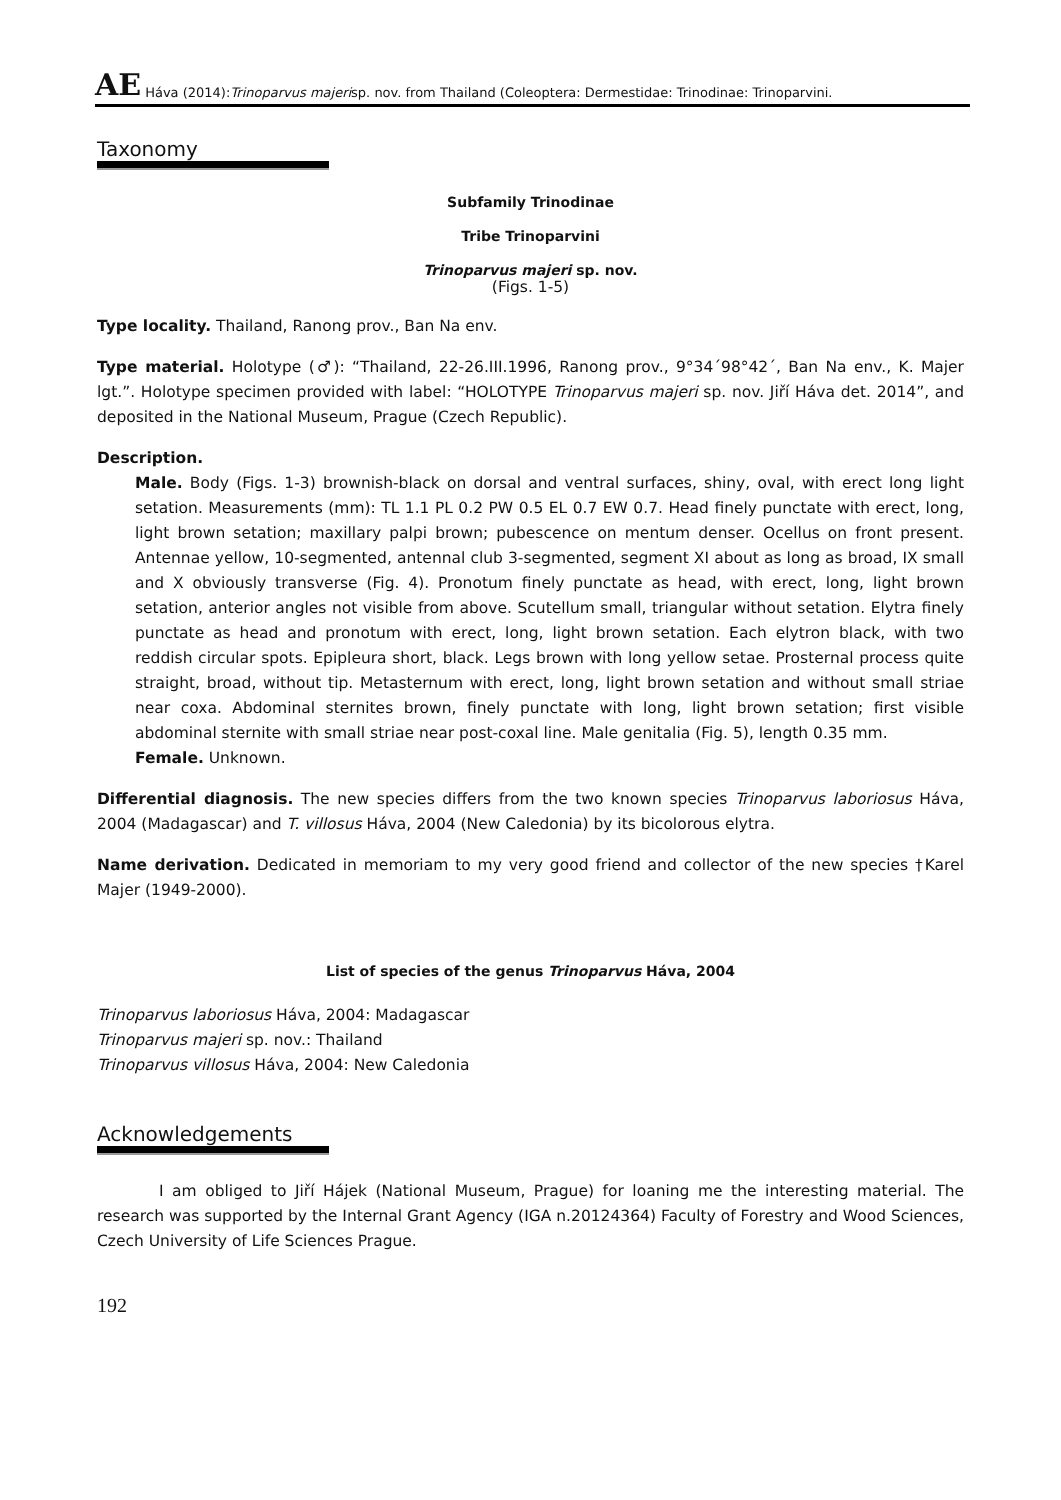AE Háva (2014): Trinoparvus majeri sp. nov. from Thailand (Coleoptera: Dermestidae: Trinodinae: Trinoparvini.
Taxonomy
Subfamily Trinodinae
Tribe Trinoparvini
Trinoparvus majeri sp. nov.
(Figs. 1-5)
Type locality. Thailand, Ranong prov., Ban Na env.
Type material. Holotype (♂): “Thailand, 22-26.III.1996, Ranong prov., 9°34´98°42´, Ban Na env., K. Majer lgt.”. Holotype specimen provided with label: “HOLOTYPE Trinoparvus majeri sp. nov. Jiří Háva det. 2014”, and deposited in the National Museum, Prague (Czech Republic).
Description.
Male. Body (Figs. 1-3) brownish-black on dorsal and ventral surfaces, shiny, oval, with erect long light setation. Measurements (mm): TL 1.1 PL 0.2 PW 0.5 EL 0.7 EW 0.7. Head finely punctate with erect, long, light brown setation; maxillary palpi brown; pubescence on mentum denser. Ocellus on front present. Antennae yellow, 10-segmented, antennal club 3-segmented, segment XI about as long as broad, IX small and X obviously transverse (Fig. 4). Pronotum finely punctate as head, with erect, long, light brown setation, anterior angles not visible from above. Scutellum small, triangular without setation. Elytra finely punctate as head and pronotum with erect, long, light brown setation. Each elytron black, with two reddish circular spots. Epipleura short, black. Legs brown with long yellow setae. Prosternal process quite straight, broad, without tip. Metasternum with erect, long, light brown setation and without small striae near coxa. Abdominal sternites brown, finely punctate with long, light brown setation; first visible abdominal sternite with small striae near post-coxal line. Male genitalia (Fig. 5), length 0.35 mm.
Female. Unknown.
Differential diagnosis. The new species differs from the two known species Trinoparvus laboriosus Háva, 2004 (Madagascar) and T. villosus Háva, 2004 (New Caledonia) by its bicolorous elytra.
Name derivation. Dedicated in memoriam to my very good friend and collector of the new species †Karel Majer (1949-2000).
List of species of the genus Trinoparvus Háva, 2004
Trinoparvus laboriosus Háva, 2004: Madagascar
Trinoparvus majeri sp. nov.: Thailand
Trinoparvus villosus Háva, 2004: New Caledonia
Acknowledgements
I am obliged to Jiří Hájek (National Museum, Prague) for loaning me the interesting material. The research was supported by the Internal Grant Agency (IGA n.20124364) Faculty of Forestry and Wood Sciences, Czech University of Life Sciences Prague.
192